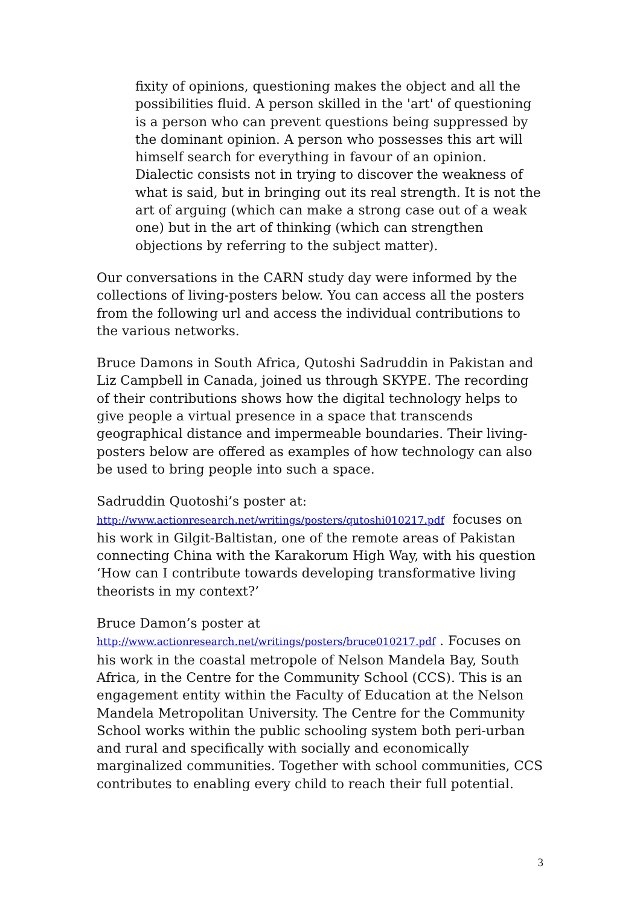fixity of opinions, questioning makes the object and all the possibilities fluid. A person skilled in the 'art' of questioning is a person who can prevent questions being suppressed by the dominant opinion. A person who possesses this art will himself search for everything in favour of an opinion. Dialectic consists not in trying to discover the weakness of what is said, but in bringing out its real strength. It is not the art of arguing (which can make a strong case out of a weak one) but in the art of thinking (which can strengthen objections by referring to the subject matter).
Our conversations in the CARN study day were informed by the collections of living-posters below. You can access all the posters from the following url and access the individual contributions to the various networks.
Bruce Damons in South Africa, Qutoshi Sadruddin in Pakistan and Liz Campbell in Canada, joined us through SKYPE. The recording of their contributions shows how the digital technology helps to give people a virtual presence in a space that transcends geographical distance and impermeable boundaries. Their living-posters below are offered as examples of how technology can also be used to bring people into such a space.
Sadruddin Quotoshi’s poster at:
http://www.actionresearch.net/writings/posters/qutoshi010217.pdf focuses on his work in Gilgit-Baltistan, one of the remote areas of Pakistan connecting China with the Karakorum High Way, with his question ‘How can I contribute towards developing transformative living theorists in my context?’
Bruce Damon’s poster at
http://www.actionresearch.net/writings/posters/bruce010217.pdf . Focuses on his work in the coastal metropole of Nelson Mandela Bay, South Africa, in the Centre for the Community School (CCS). This is an engagement entity within the Faculty of Education at the Nelson Mandela Metropolitan University. The Centre for the Community School works within the public schooling system both peri-urban and rural and specifically with socially and economically marginalized communities. Together with school communities, CCS contributes to enabling every child to reach their full potential.
3